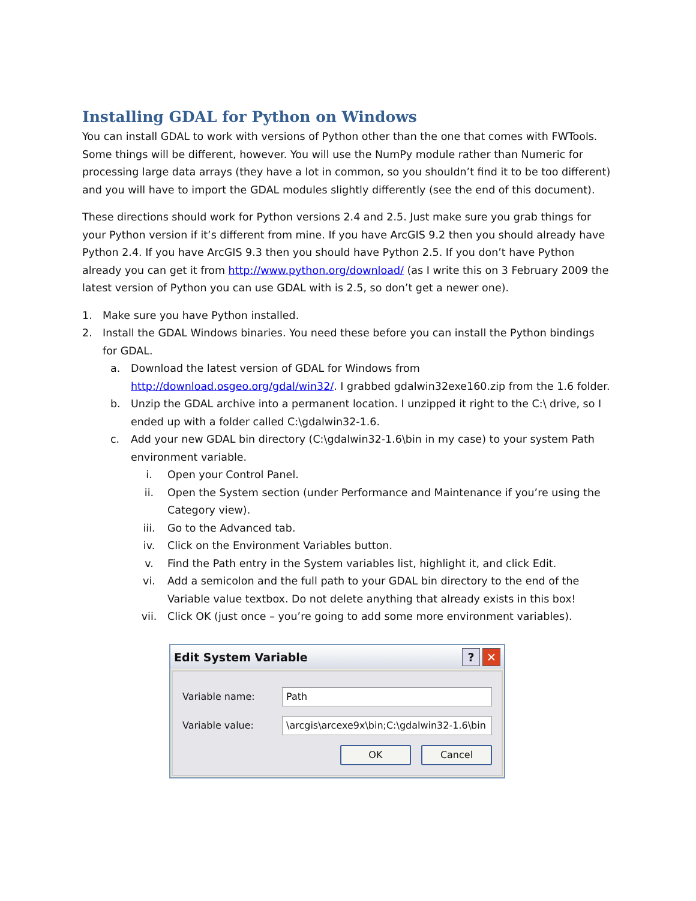Installing GDAL for Python on Windows
You can install GDAL to work with versions of Python other than the one that comes with FWTools. Some things will be different, however. You will use the NumPy module rather than Numeric for processing large data arrays (they have a lot in common, so you shouldn’t find it to be too different) and you will have to import the GDAL modules slightly differently (see the end of this document).
These directions should work for Python versions 2.4 and 2.5. Just make sure you grab things for your Python version if it’s different from mine. If you have ArcGIS 9.2 then you should already have Python 2.4. If you have ArcGIS 9.3 then you should have Python 2.5. If you don’t have Python already you can get it from http://www.python.org/download/ (as I write this on 3 February 2009 the latest version of Python you can use GDAL with is 2.5, so don’t get a newer one).
1. Make sure you have Python installed.
2. Install the GDAL Windows binaries. You need these before you can install the Python bindings for GDAL.
a. Download the latest version of GDAL for Windows from http://download.osgeo.org/gdal/win32/. I grabbed gdalwin32exe160.zip from the 1.6 folder.
b. Unzip the GDAL archive into a permanent location. I unzipped it right to the C:\ drive, so I ended up with a folder called C:\gdalwin32-1.6.
c. Add your new GDAL bin directory (C:\gdalwin32-1.6\bin in my case) to your system Path environment variable.
i. Open your Control Panel.
ii. Open the System section (under Performance and Maintenance if you’re using the Category view).
iii. Go to the Advanced tab.
iv. Click on the Environment Variables button.
v. Find the Path entry in the System variables list, highlight it, and click Edit.
vi. Add a semicolon and the full path to your GDAL bin directory to the end of the Variable value textbox. Do not delete anything that already exists in this box!
vii. Click OK (just once – you’re going to add some more environment variables).
Edit System Variable? ✕
Variable name:
Path
Variable value:
\arcgis\arcexe9x\bin;C:\gdalwin32-1.6\bin
OK Cancel